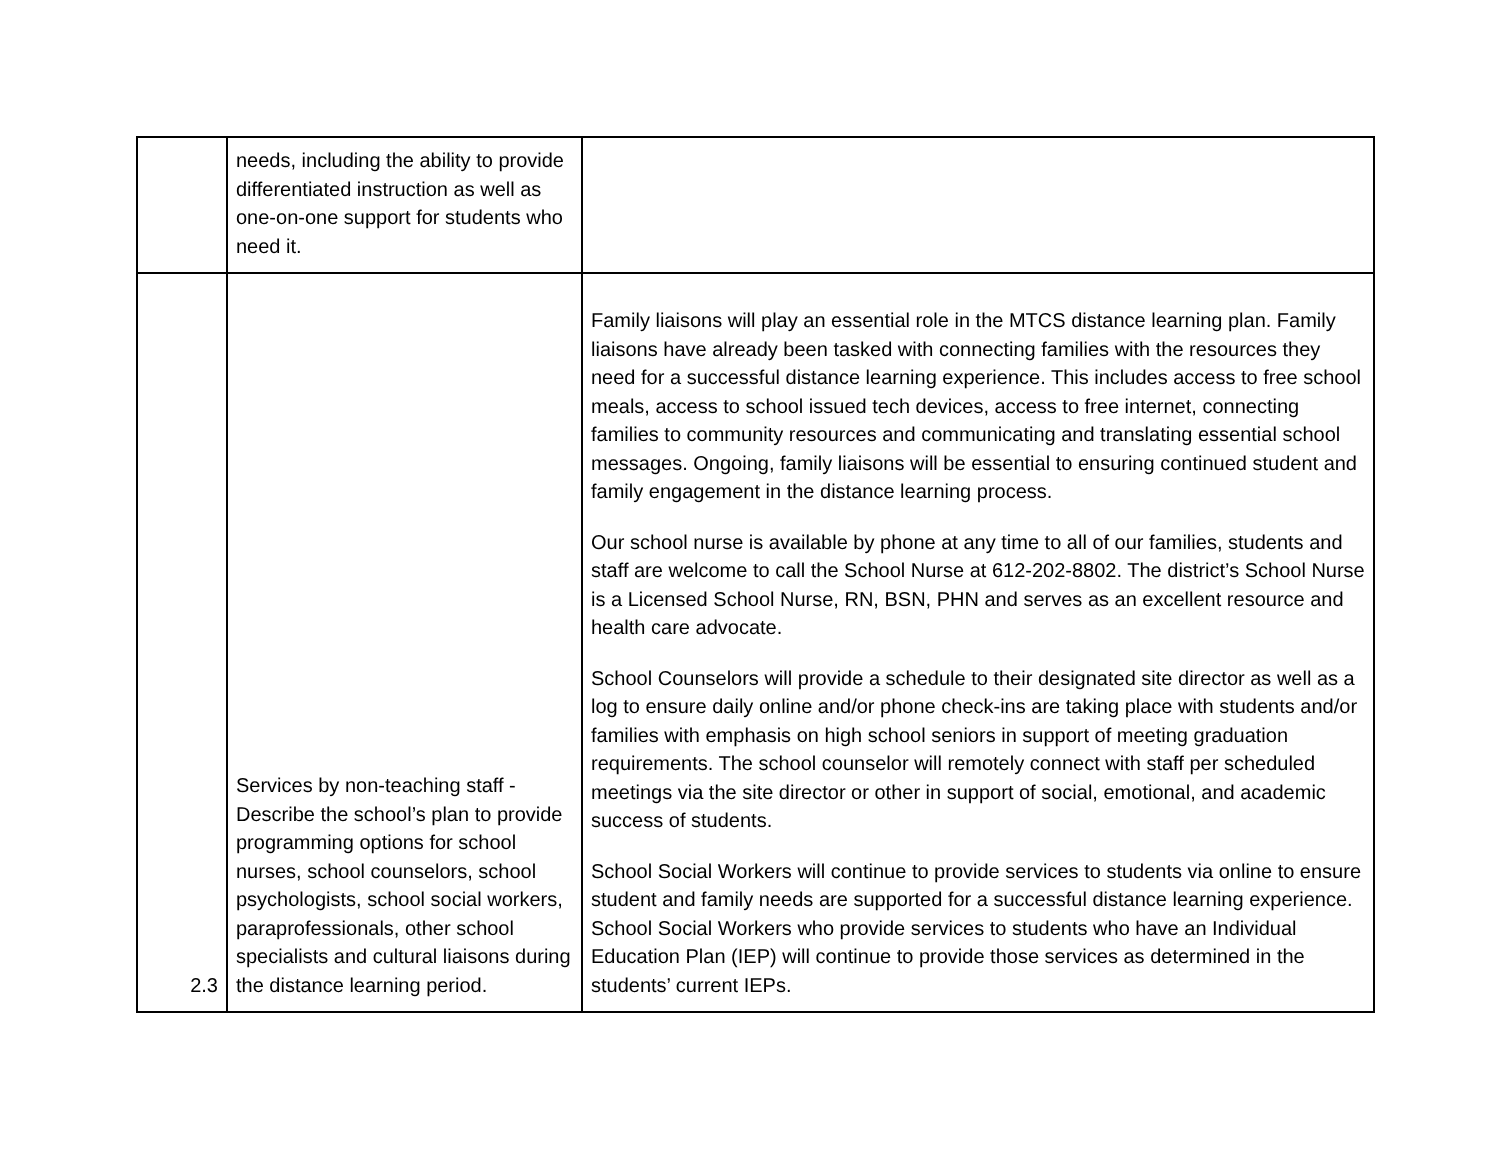| | needs, including the ability to provide differentiated instruction as well as one-on-one support for students who need it. | |
| 2.3 | Services by non-teaching staff - Describe the school’s plan to provide programming options for school nurses, school counselors, school psychologists, school social workers, paraprofessionals, other school specialists and cultural liaisons during the distance learning period. | Family liaisons will play an essential role in the MTCS distance learning plan. Family liaisons have already been tasked with connecting families with the resources they need for a successful distance learning experience. This includes access to free school meals, access to school issued tech devices, access to free internet, connecting families to community resources and communicating and translating essential school messages. Ongoing, family liaisons will be essential to ensuring continued student and family engagement in the distance learning process. Our school nurse is available by phone at any time to all of our families, students and staff are welcome to call the School Nurse at 612-202-8802. The district’s School Nurse is a Licensed School Nurse, RN, BSN, PHN and serves as an excellent resource and health care advocate. School Counselors will provide a schedule to their designated site director as well as a log to ensure daily online and/or phone check-ins are taking place with students and/or families with emphasis on high school seniors in support of meeting graduation requirements. The school counselor will remotely connect with staff per scheduled meetings via the site director or other in support of social, emotional, and academic success of students. School Social Workers will continue to provide services to students via online to ensure student and family needs are supported for a successful distance learning experience. School Social Workers who provide services to students who have an Individual Education Plan (IEP) will continue to provide those services as determined in the students’ current IEPs. |